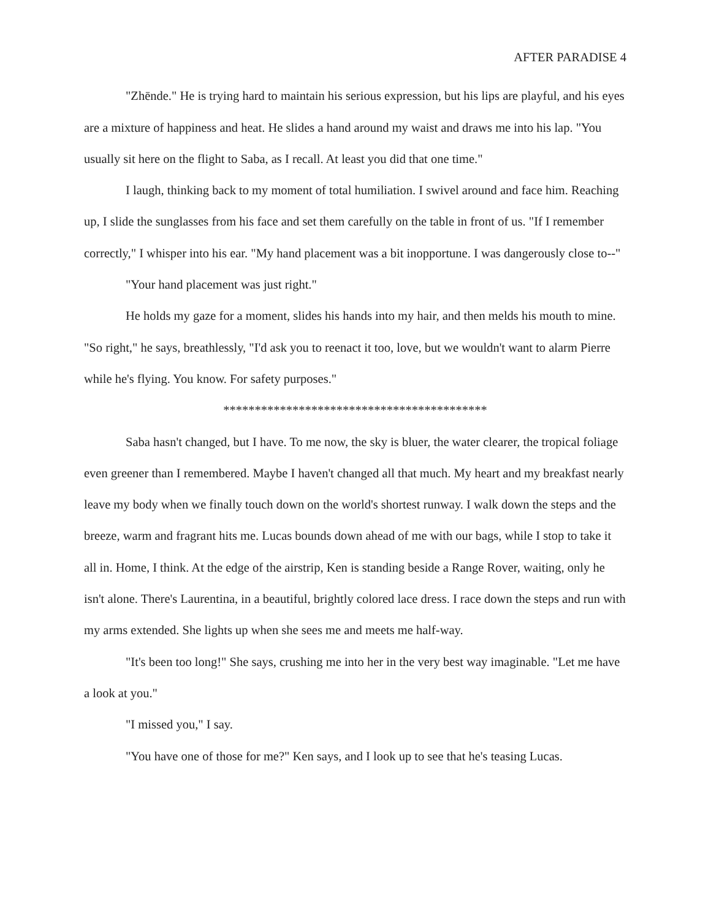AFTER PARADISE 4
"Zhēnde." He is trying hard to maintain his serious expression, but his lips are playful, and his eyes are a mixture of happiness and heat. He slides a hand around my waist and draws me into his lap. "You usually sit here on the flight to Saba, as I recall. At least you did that one time."
I laugh, thinking back to my moment of total humiliation. I swivel around and face him. Reaching up, I slide the sunglasses from his face and set them carefully on the table in front of us. "If I remember correctly," I whisper into his ear. "My hand placement was a bit inopportune. I was dangerously close to--"
"Your hand placement was just right."
He holds my gaze for a moment, slides his hands into my hair, and then melds his mouth to mine. "So right," he says, breathlessly, "I'd ask you to reenact it too, love, but we wouldn't want to alarm Pierre while he's flying. You know. For safety purposes."
******************************************
Saba hasn't changed, but I have. To me now, the sky is bluer, the water clearer, the tropical foliage even greener than I remembered. Maybe I haven't changed all that much. My heart and my breakfast nearly leave my body when we finally touch down on the world's shortest runway. I walk down the steps and the breeze, warm and fragrant hits me. Lucas bounds down ahead of me with our bags, while I stop to take it all in. Home, I think. At the edge of the airstrip, Ken is standing beside a Range Rover, waiting, only he isn't alone. There's Laurentina, in a beautiful, brightly colored lace dress. I race down the steps and run with my arms extended. She lights up when she sees me and meets me half-way.
"It's been too long!" She says, crushing me into her in the very best way imaginable. "Let me have a look at you."
"I missed you," I say.
"You have one of those for me?" Ken says, and I look up to see that he's teasing Lucas.